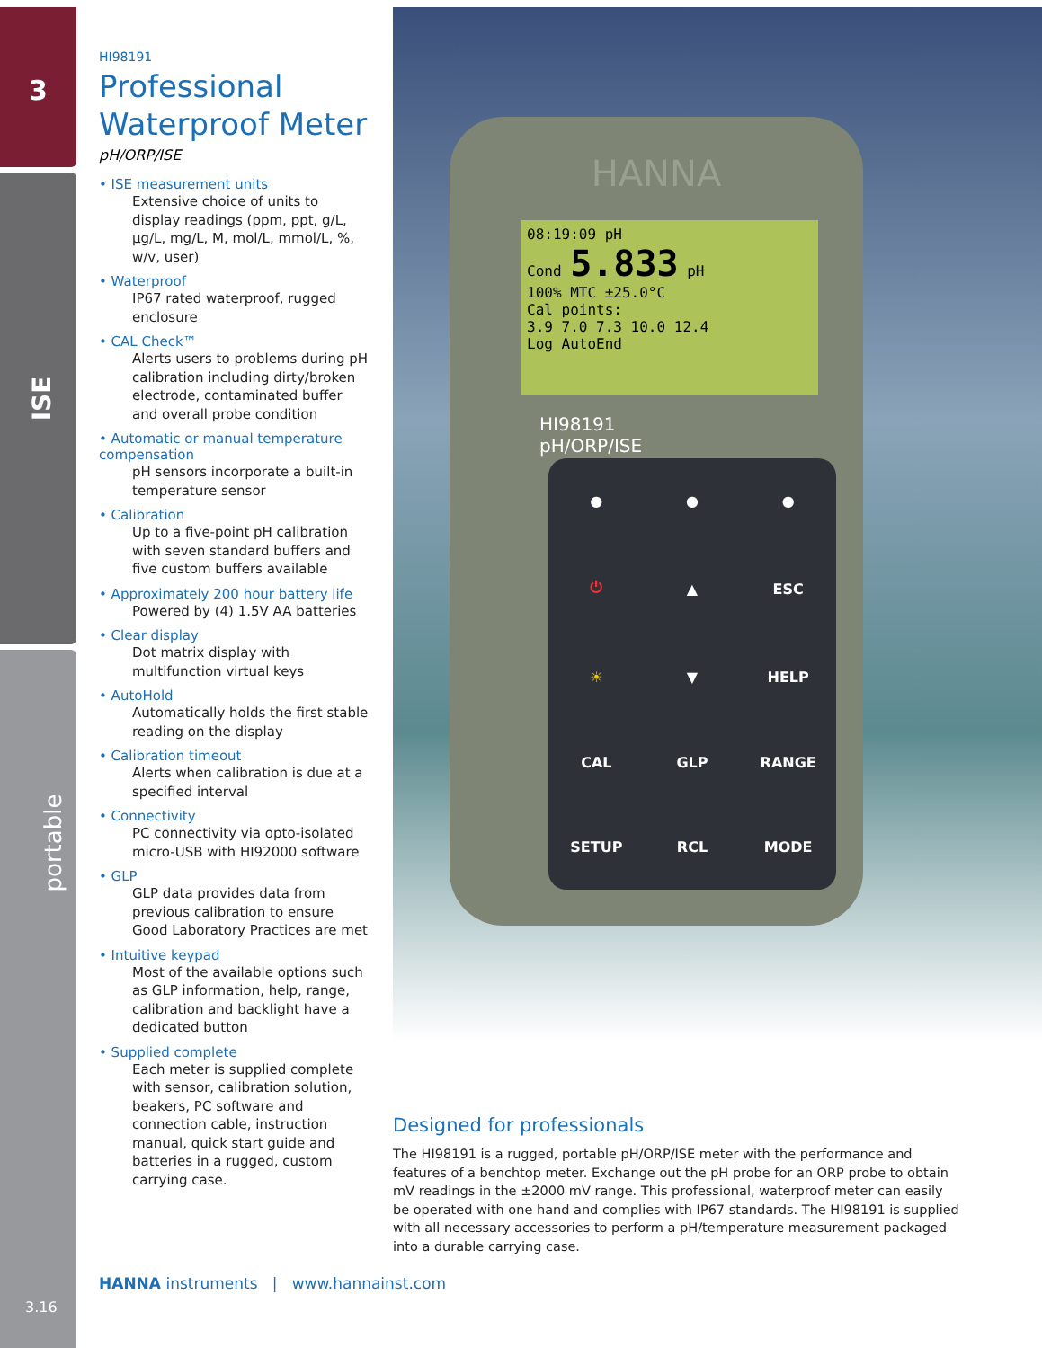3
ISE
portable
3.16
HI98191
Professional Waterproof Meter
pH/ORP/ISE
• ISE measurement units
Extensive choice of units to display readings (ppm, ppt, g/L, µg/L, mg/L, M, mol/L, mmol/L, %, w/v, user)
• Waterproof
IP67 rated waterproof, rugged enclosure
• CAL Check™
Alerts users to problems during pH calibration including dirty/broken electrode, contaminated buffer and overall probe condition
• Automatic or manual temperature compensation
pH sensors incorporate a built-in temperature sensor
• Calibration
Up to a five-point pH calibration with seven standard buffers and five custom buffers available
• Approximately 200 hour battery life
Powered by (4) 1.5V AA batteries
• Clear display
Dot matrix display with multifunction virtual keys
• AutoHold
Automatically holds the first stable reading on the display
• Calibration timeout
Alerts when calibration is due at a specified interval
• Connectivity
PC connectivity via opto-isolated micro-USB with HI92000 software
• GLP
GLP data provides data from previous calibration to ensure Good Laboratory Practices are met
• Intuitive keypad
Most of the available options such as GLP information, help, range, calibration and backlight have a dedicated button
• Supplied complete
Each meter is supplied complete with sensor, calibration solution, beakers, PC software and connection cable, instruction manual, quick start guide and batteries in a rugged, custom carrying case.
HANNA
HI98191
pH/ORP/ISE
08:19:09 pH
Cond 5.833 pH
100% MTC ±25.0°C
Cal points:
3.9 7.0 7.3 10.0 12.4
Log AutoEnd
● ● ● ⏻ ▲ ESC ☀ ▼ HELP CAL GLP RANGE SETUP RCL MODE
Designed for professionals
The HI98191 is a rugged, portable pH/ORP/ISE meter with the performance and features of a benchtop meter. Exchange out the pH probe for an ORP probe to obtain mV readings in the ±2000 mV range. This professional, waterproof meter can easily be operated with one hand and complies with IP67 standards. The HI98191 is supplied with all necessary accessories to perform a pH/temperature measurement packaged into a durable carrying case.
HANNA instruments | www.hannainst.com